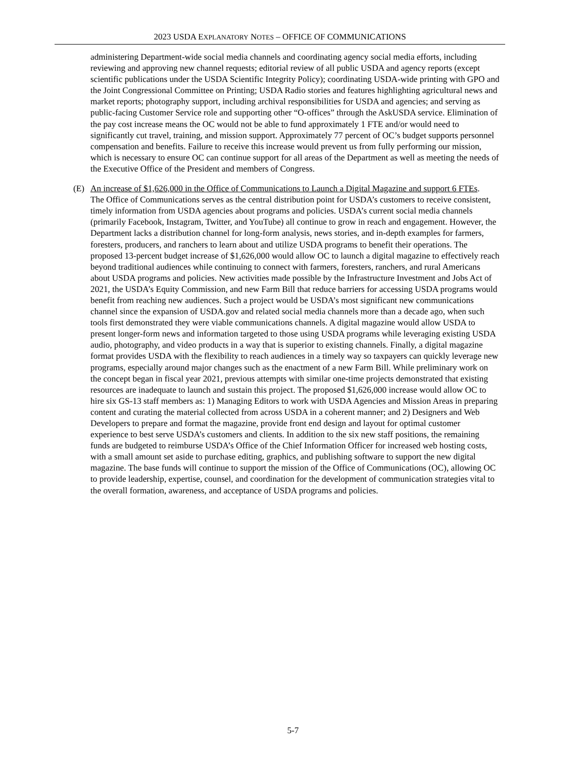2023 USDA EXPLANATORY NOTES – OFFICE OF COMMUNICATIONS
administering Department-wide social media channels and coordinating agency social media efforts, including reviewing and approving new channel requests; editorial review of all public USDA and agency reports (except scientific publications under the USDA Scientific Integrity Policy); coordinating USDA-wide printing with GPO and the Joint Congressional Committee on Printing; USDA Radio stories and features highlighting agricultural news and market reports; photography support, including archival responsibilities for USDA and agencies; and serving as public-facing Customer Service role and supporting other “O-offices” through the AskUSDA service. Elimination of the pay cost increase means the OC would not be able to fund approximately 1 FTE and/or would need to significantly cut travel, training, and mission support. Approximately 77 percent of OC’s budget supports personnel compensation and benefits. Failure to receive this increase would prevent us from fully performing our mission, which is necessary to ensure OC can continue support for all areas of the Department as well as meeting the needs of the Executive Office of the President and members of Congress.
(E) An increase of $1,626,000 in the Office of Communications to Launch a Digital Magazine and support 6 FTEs.
The Office of Communications serves as the central distribution point for USDA’s customers to receive consistent, timely information from USDA agencies about programs and policies. USDA’s current social media channels (primarily Facebook, Instagram, Twitter, and YouTube) all continue to grow in reach and engagement. However, the Department lacks a distribution channel for long-form analysis, news stories, and in-depth examples for farmers, foresters, producers, and ranchers to learn about and utilize USDA programs to benefit their operations. The proposed 13-percent budget increase of $1,626,000 would allow OC to launch a digital magazine to effectively reach beyond traditional audiences while continuing to connect with farmers, foresters, ranchers, and rural Americans about USDA programs and policies. New activities made possible by the Infrastructure Investment and Jobs Act of 2021, the USDA’s Equity Commission, and new Farm Bill that reduce barriers for accessing USDA programs would benefit from reaching new audiences. Such a project would be USDA’s most significant new communications channel since the expansion of USDA.gov and related social media channels more than a decade ago, when such tools first demonstrated they were viable communications channels. A digital magazine would allow USDA to present longer-form news and information targeted to those using USDA programs while leveraging existing USDA audio, photography, and video products in a way that is superior to existing channels. Finally, a digital magazine format provides USDA with the flexibility to reach audiences in a timely way so taxpayers can quickly leverage new programs, especially around major changes such as the enactment of a new Farm Bill. While preliminary work on the concept began in fiscal year 2021, previous attempts with similar one-time projects demonstrated that existing resources are inadequate to launch and sustain this project. The proposed $1,626,000 increase would allow OC to hire six GS-13 staff members as: 1) Managing Editors to work with USDA Agencies and Mission Areas in preparing content and curating the material collected from across USDA in a coherent manner; and 2) Designers and Web Developers to prepare and format the magazine, provide front end design and layout for optimal customer experience to best serve USDA’s customers and clients. In addition to the six new staff positions, the remaining funds are budgeted to reimburse USDA’s Office of the Chief Information Officer for increased web hosting costs, with a small amount set aside to purchase editing, graphics, and publishing software to support the new digital magazine. The base funds will continue to support the mission of the Office of Communications (OC), allowing OC to provide leadership, expertise, counsel, and coordination for the development of communication strategies vital to the overall formation, awareness, and acceptance of USDA programs and policies.
5-7